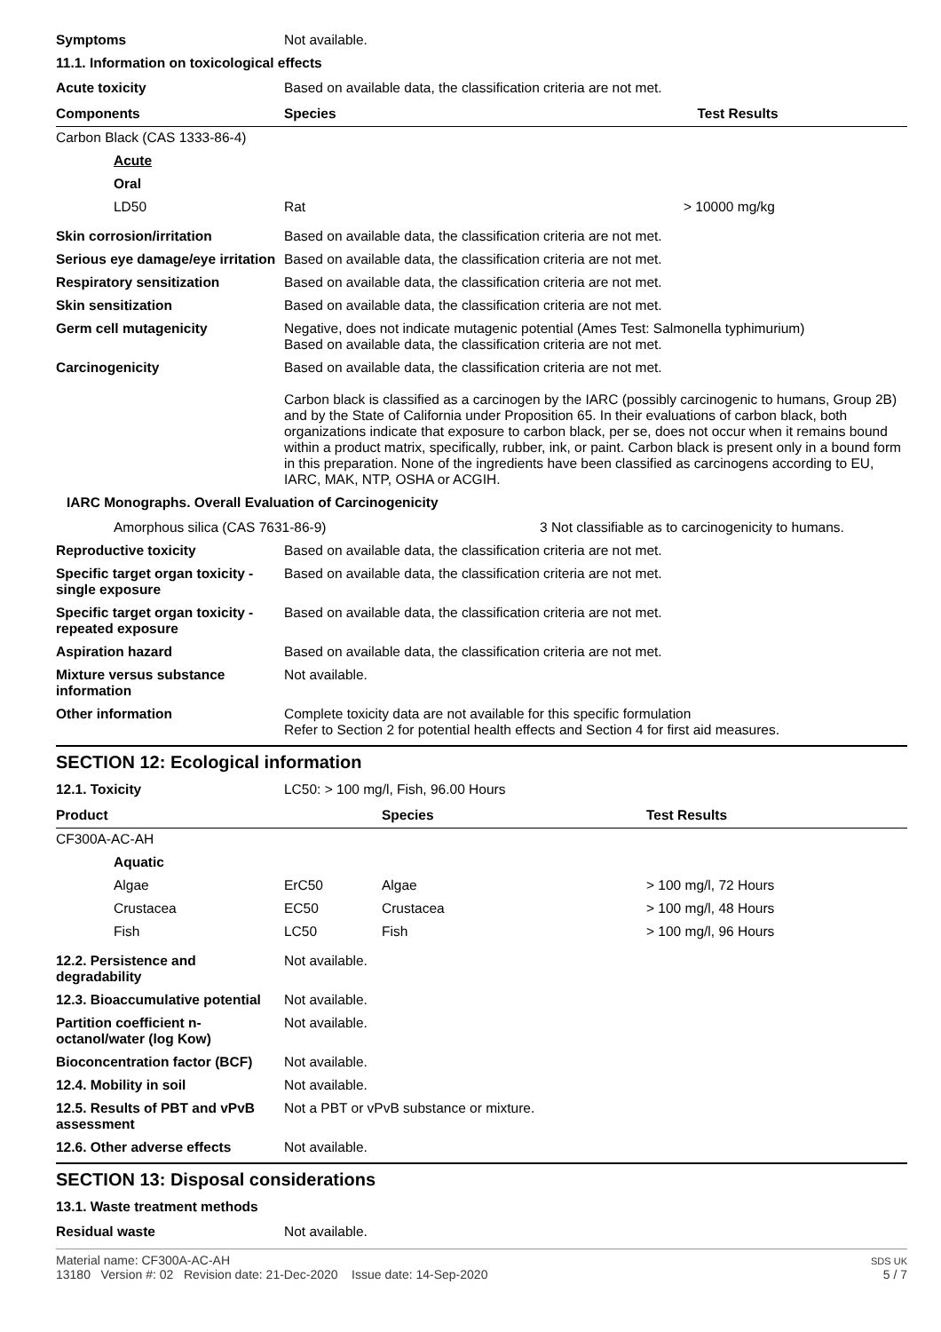Symptoms Not available.
11.1. Information on toxicological effects
Acute toxicity Based on available data, the classification criteria are not met.
| Components | Species | Test Results |
| --- | --- | --- |
| Carbon Black (CAS 1333-86-4) | | |
| Acute | | |
| Oral | | |
| LD50 | Rat | > 10000 mg/kg |
Skin corrosion/irritation Based on available data, the classification criteria are not met.
Serious eye damage/eye irritation
Based on available data, the classification criteria are not met.
Respiratory sensitization Based on available data, the classification criteria are not met.
Skin sensitization Based on available data, the classification criteria are not met.
Germ cell mutagenicity Negative, does not indicate mutagenic potential (Ames Test: Salmonella typhimurium)
Based on available data, the classification criteria are not met.
Carcinogenicity Based on available data, the classification criteria are not met.
Carbon black is classified as a carcinogen by the IARC (possibly carcinogenic to humans, Group 2B) and by the State of California under Proposition 65. In their evaluations of carbon black, both organizations indicate that exposure to carbon black, per se, does not occur when it remains bound within a product matrix, specifically, rubber, ink, or paint. Carbon black is present only in a bound form in this preparation. None of the ingredients have been classified as carcinogens according to EU, IARC, MAK, NTP, OSHA or ACGIH.
IARC Monographs. Overall Evaluation of Carcinogenicity
Amorphous silica (CAS 7631-86-9) 3 Not classifiable as to carcinogenicity to humans.
Reproductive toxicity Based on available data, the classification criteria are not met.
Specific target organ toxicity - single exposure
Based on available data, the classification criteria are not met.
Specific target organ toxicity - repeated exposure
Based on available data, the classification criteria are not met.
Aspiration hazard Based on available data, the classification criteria are not met.
Mixture versus substance information
Not available.
Other information Complete toxicity data are not available for this specific formulation
Refer to Section 2 for potential health effects and Section 4 for first aid measures.
SECTION 12: Ecological information
12.1. Toxicity LC50: > 100 mg/l, Fish, 96.00 Hours
| Product | | Species | Test Results |
| --- | --- | --- | --- |
| CF300A-AC-AH | | | |
| Aquatic | | | |
| Algae | ErC50 | Algae | > 100 mg/l, 72 Hours |
| Crustacea | EC50 | Crustacea | > 100 mg/l, 48 Hours |
| Fish | LC50 | Fish | > 100 mg/l, 96 Hours |
12.2. Persistence and degradability
Not available.
12.3. Bioaccumulative potential
Not available.
Partition coefficient n-octanol/water (log Kow)
Not available.
Bioconcentration factor (BCF)
Not available.
12.4. Mobility in soil Not available.
12.5. Results of PBT and vPvB assessment
Not a PBT or vPvB substance or mixture.
12.6. Other adverse effects Not available.
SECTION 13: Disposal considerations
13.1. Waste treatment methods
Residual waste Not available.
Material name: CF300A-AC-AH
13180 Version #: 02 Revision date: 21-Dec-2020 Issue date: 14-Sep-2020
SDS UK
5 / 7